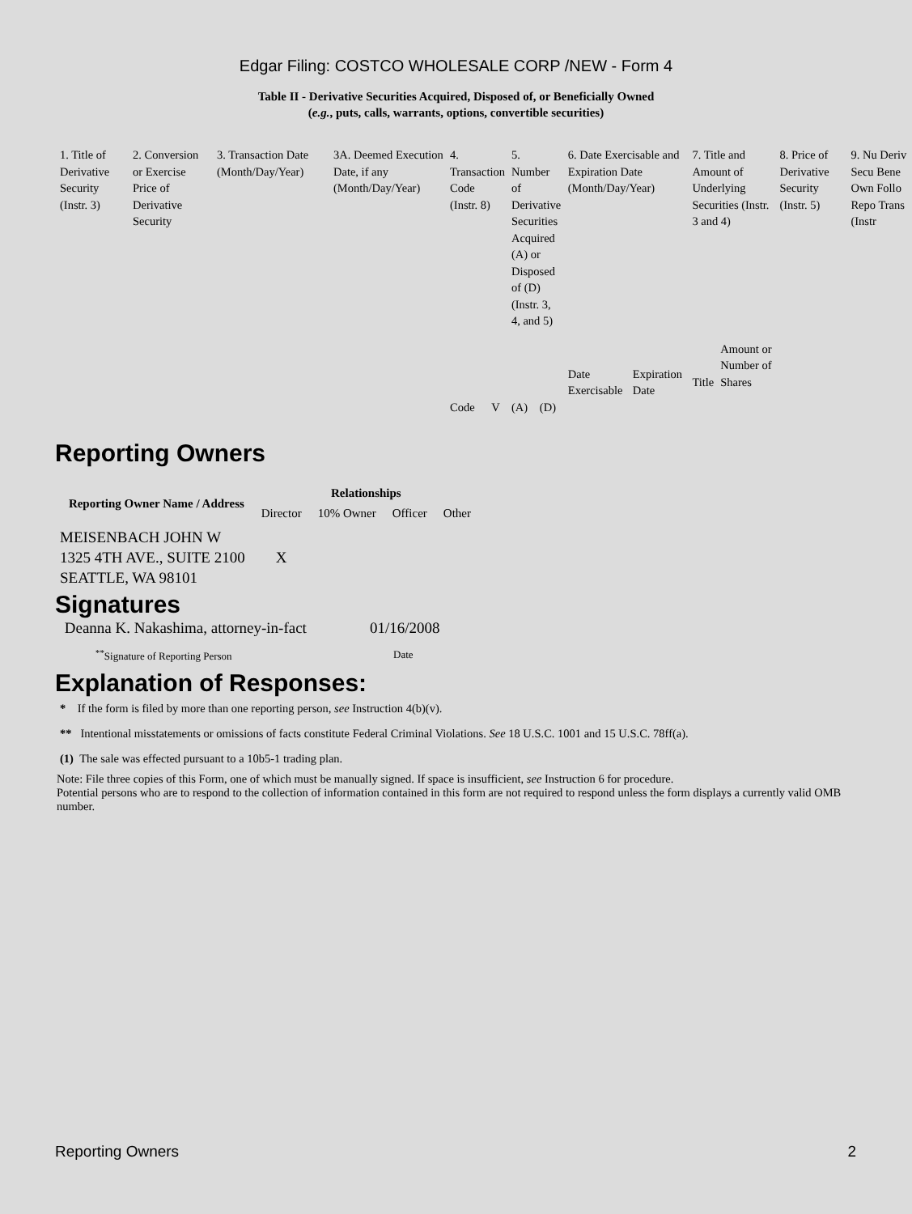Edgar Filing: COSTCO WHOLESALE CORP /NEW - Form 4
Table II - Derivative Securities Acquired, Disposed of, or Beneficially Owned
(e.g., puts, calls, warrants, options, convertible securities)
| 1. Title of Derivative Security (Instr. 3) | 2. Conversion or Exercise Price of Derivative Security | 3. Transaction Date (Month/Day/Year) | 3A. Deemed Execution Date, if any (Month/Day/Year) | 4. Transaction Code (Instr. 8) | | 5. Number of Derivative Securities Acquired (A) or Disposed of (D) (Instr. 3, 4, and 5) | | 6. Date Exercisable and Expiration Date (Month/Day/Year) | | 7. Title and Amount of Underlying Securities (Instr. 3 and 4) | | 8. Price of Derivative Security (Instr. 5) | 9. Nu Deriv Secu Bene Own Follo Repo Trans (Instr |
| | | | | | | | | Date Exercisable | Expiration Date | Title | Amount or Number of Shares | | |
| | | | | Code | V | (A) | (D) | | | | | | |
Reporting Owners
| Reporting Owner Name / Address | Relationships | | | |
| --- | --- | --- | --- | --- |
| | Director | 10% Owner | Officer | Other |
| MEISENBACH JOHN W 1325 4TH AVE., SUITE 2100 SEATTLE, WA 98101 | X | | | |
Signatures
| Deanna K. Nakashima, attorney-in-fact | 01/16/2008 |
| <sup>**</sup> Signature of Reporting Person | Date |
Explanation of Responses:
* If the form is filed by more than one reporting person, see Instruction 4(b)(v).
** Intentional misstatements or omissions of facts constitute Federal Criminal Violations. See 18 U.S.C. 1001 and 15 U.S.C. 78ff(a).
(1) The sale was effected pursuant to a 10b5-1 trading plan.
Note: File three copies of this Form, one of which must be manually signed. If space is insufficient, see Instruction 6 for procedure.
Potential persons who are to respond to the collection of information contained in this form are not required to respond unless the form displays a currently valid OMB number.
Reporting Owners 2